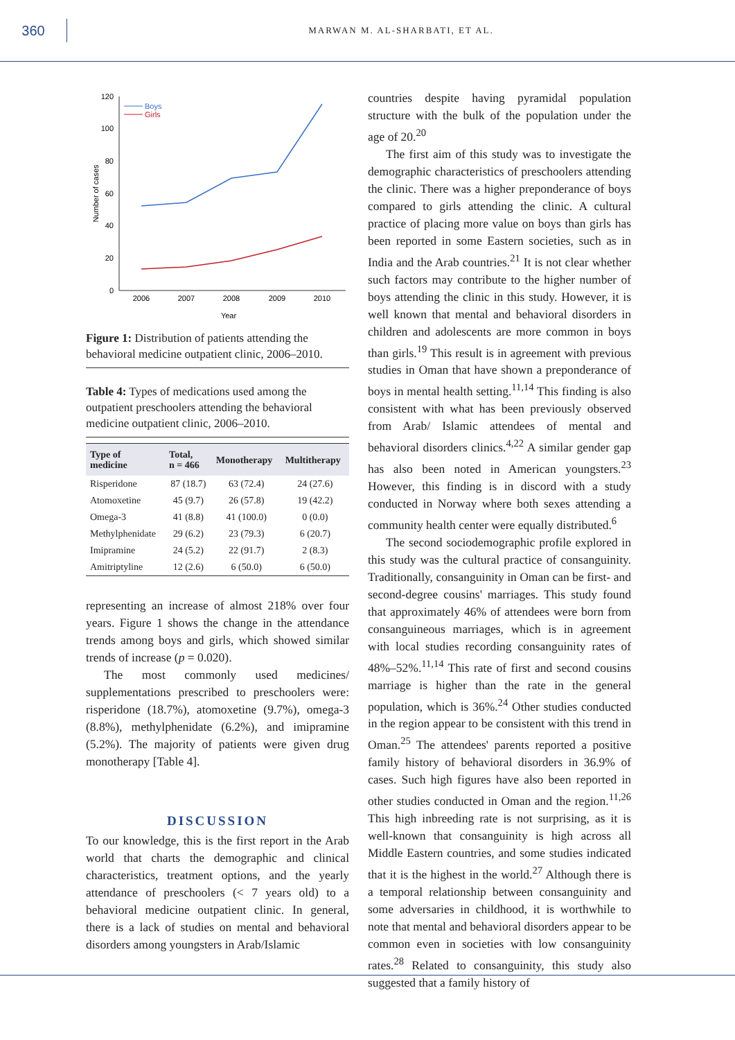360
MARWAN M. AL-SHARBATI, ET AL.
120
100
80
60
40
20
0
2006
2007
2008
2009
2010
Year
Number of cases
Boys
Girls
Figure 1: Distribution of patients attending the behavioral medicine outpatient clinic, 2006–2010.
Table 4: Types of medications used among the outpatient preschoolers attending the behavioral medicine outpatient clinic, 2006–2010.
| Type of medicine | Total, n = 466 | Monotherapy | Multitherapy |
| --- | --- | --- | --- |
| Risperidone | 87 (18.7) | 63 (72.4) | 24 (27.6) |
| Atomoxetine | 45 (9.7) | 26 (57.8) | 19 (42.2) |
| Omega-3 | 41 (8.8) | 41 (100.0) | 0 (0.0) |
| Methylphenidate | 29 (6.2) | 23 (79.3) | 6 (20.7) |
| Imipramine | 24 (5.2) | 22 (91.7) | 2 (8.3) |
| Amitriptyline | 12 (2.6) | 6 (50.0) | 6 (50.0) |
representing an increase of almost 218% over four years. Figure 1 shows the change in the attendance trends among boys and girls, which showed similar trends of increase (p = 0.020).
The most commonly used medicines/ supplementations prescribed to preschoolers were: risperidone (18.7%), atomoxetine (9.7%), omega-3 (8.8%), methylphenidate (6.2%), and imipramine (5.2%). The majority of patients were given drug monotherapy [Table 4].
DISCUSSION
To our knowledge, this is the first report in the Arab world that charts the demographic and clinical characteristics, treatment options, and the yearly attendance of preschoolers (< 7 years old) to a behavioral medicine outpatient clinic. In general, there is a lack of studies on mental and behavioral disorders among youngsters in Arab/Islamic
countries despite having pyramidal population structure with the bulk of the population under the age of 20.<sup>20</sup>
The first aim of this study was to investigate the demographic characteristics of preschoolers attending the clinic. There was a higher preponderance of boys compared to girls attending the clinic. A cultural practice of placing more value on boys than girls has been reported in some Eastern societies, such as in India and the Arab countries.<sup>21</sup> It is not clear whether such factors may contribute to the higher number of boys attending the clinic in this study. However, it is well known that mental and behavioral disorders in children and adolescents are more common in boys than girls.<sup>19</sup> This result is in agreement with previous studies in Oman that have shown a preponderance of boys in mental health setting.<sup>11,14</sup> This finding is also consistent with what has been previously observed from Arab/ Islamic attendees of mental and behavioral disorders clinics.<sup>4,22</sup> A similar gender gap has also been noted in American youngsters.<sup>23</sup> However, this finding is in discord with a study conducted in Norway where both sexes attending a community health center were equally distributed.<sup>6</sup>
The second sociodemographic profile explored in this study was the cultural practice of consanguinity. Traditionally, consanguinity in Oman can be first- and second-degree cousins' marriages. This study found that approximately 46% of attendees were born from consanguineous marriages, which is in agreement with local studies recording consanguinity rates of 48%–52%.<sup>11,14</sup> This rate of first and second cousins marriage is higher than the rate in the general population, which is 36%.<sup>24</sup> Other studies conducted in the region appear to be consistent with this trend in Oman.<sup>25</sup> The attendees' parents reported a positive family history of behavioral disorders in 36.9% of cases. Such high figures have also been reported in other studies conducted in Oman and the region.<sup>11,26</sup> This high inbreeding rate is not surprising, as it is well-known that consanguinity is high across all Middle Eastern countries, and some studies indicated that it is the highest in the world.<sup>27</sup> Although there is a temporal relationship between consanguinity and some adversaries in childhood, it is worthwhile to note that mental and behavioral disorders appear to be common even in societies with low consanguinity rates.<sup>28</sup> Related to consanguinity, this study also suggested that a family history of